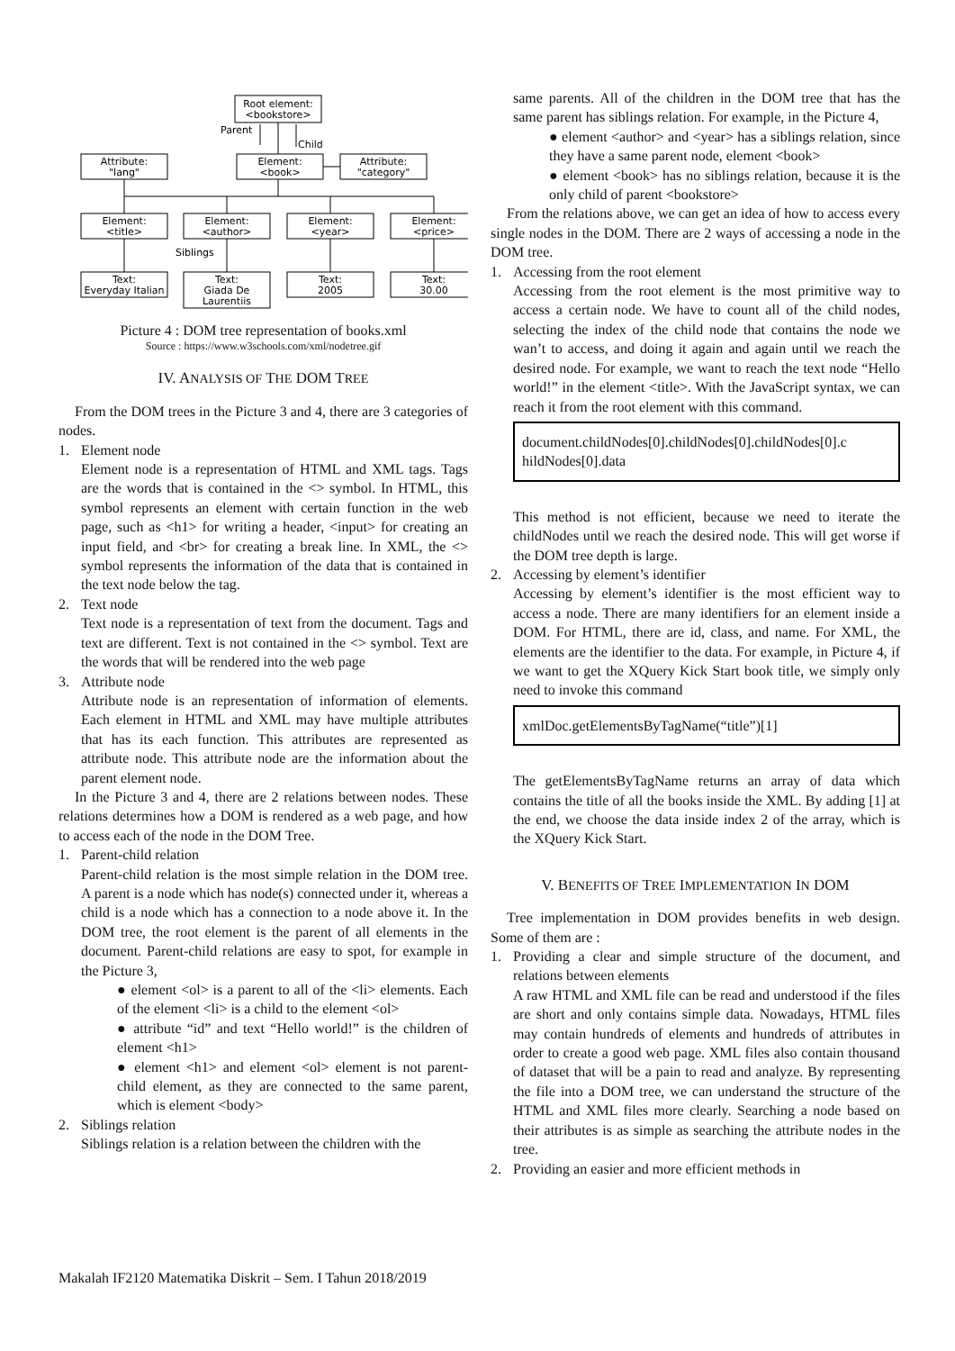Root element:
<bookstore>
Parent
Child
Element:
<book>
Attribute:
"lang"
Attribute:
"category"
Element:
<title>
Element:
<author>
Element:
<year>
Element:
<price>
Siblings
Text:
Everyday Italian
Text:
Giada De
Laurentiis
Text:
2005
Text:
30.00
Picture 4 : DOM tree representation of books.xml
Source : https://www.w3schools.com/xml/nodetree.gif
IV. ANALYSIS OF THE DOM TREE
From the DOM trees in the Picture 3 and 4, there are 3 categories of nodes.
1. Element node
Element node is a representation of HTML and XML tags. Tags are the words that is contained in the <> symbol. In HTML, this symbol represents an element with certain function in the web page, such as <h1> for writing a header, <input> for creating an input field, and <br> for creating a break line. In XML, the <> symbol represents the information of the data that is contained in the text node below the tag.
2. Text node
Text node is a representation of text from the document. Tags and text are different. Text is not contained in the <> symbol. Text are the words that will be rendered into the web page
3. Attribute node
Attribute node is an representation of information of elements. Each element in HTML and XML may have multiple attributes that has its each function. This attributes are represented as attribute node. This attribute node are the information about the parent element node.
In the Picture 3 and 4, there are 2 relations between nodes. These relations determines how a DOM is rendered as a web page, and how to access each of the node in the DOM Tree.
1. Parent-child relation
Parent-child relation is the most simple relation in the DOM tree. A parent is a node which has node(s) connected under it, whereas a child is a node which has a connection to a node above it. In the DOM tree, the root element is the parent of all elements in the document. Parent-child relations are easy to spot, for example in the Picture 3,
● element <ol> is a parent to all of the <li> elements. Each of the element <li> is a child to the element <ol>
● attribute “id” and text “Hello world!” is the children of element <h1>
● element <h1> and element <ol> element is not parent-child element, as they are connected to the same parent, which is element <body>
2. Siblings relation
Siblings relation is a relation between the children with the
same parents. All of the children in the DOM tree that has the same parent has siblings relation. For example, in the Picture 4,
● element <author> and <year> has a siblings relation, since they have a same parent node, element <book>
● element <book> has no siblings relation, because it is the only child of parent <bookstore>
From the relations above, we can get an idea of how to access every single nodes in the DOM. There are 2 ways of accessing a node in the DOM tree.
1. Accessing from the root element
Accessing from the root element is the most primitive way to access a certain node. We have to count all of the child nodes, selecting the index of the child node that contains the node we wan’t to access, and doing it again and again until we reach the desired node. For example, we want to reach the text node “Hello world!” in the element <title>. With the JavaScript syntax, we can reach it from the root element with this command.
document.childNodes[0].childNodes[0].childNodes[0].c hildNodes[0].data
This method is not efficient, because we need to iterate the childNodes until we reach the desired node. This will get worse if the DOM tree depth is large.
2. Accessing by element’s identifier
Accessing by element’s identifier is the most efficient way to access a node. There are many identifiers for an element inside a DOM. For HTML, there are id, class, and name. For XML, the elements are the identifier to the data. For example, in Picture 4, if we want to get the XQuery Kick Start book title, we simply only need to invoke this command
xmlDoc.getElementsByTagName(“title”)[1]
The getElementsByTagName returns an array of data which contains the title of all the books inside the XML. By adding [1] at the end, we choose the data inside index 2 of the array, which is the XQuery Kick Start.
V. BENEFITS OF TREE IMPLEMENTATION IN DOM
Tree implementation in DOM provides benefits in web design. Some of them are :
1. Providing a clear and simple structure of the document, and relations between elements
A raw HTML and XML file can be read and understood if the files are short and only contains simple data. Nowadays, HTML files may contain hundreds of elements and hundreds of attributes in order to create a good web page. XML files also contain thousand of dataset that will be a pain to read and analyze. By representing the file into a DOM tree, we can understand the structure of the HTML and XML files more clearly. Searching a node based on their attributes is as simple as searching the attribute nodes in the tree.
2. Providing an easier and more efficient methods in
Makalah IF2120 Matematika Diskrit – Sem. I Tahun 2018/2019